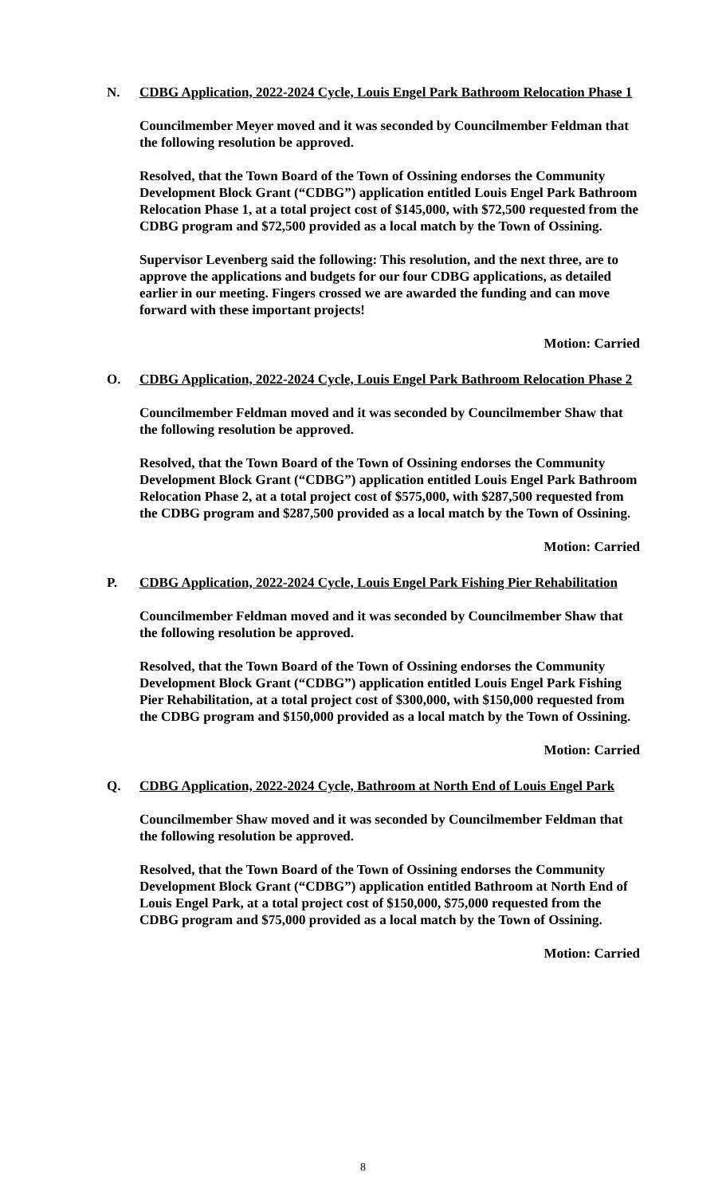N. CDBG Application, 2022-2024 Cycle, Louis Engel Park Bathroom Relocation Phase 1
Councilmember Meyer moved and it was seconded by Councilmember Feldman that the following resolution be approved.
Resolved, that the Town Board of the Town of Ossining endorses the Community Development Block Grant (“CDBG”) application entitled Louis Engel Park Bathroom Relocation Phase 1, at a total project cost of $145,000, with $72,500 requested from the CDBG program and $72,500 provided as a local match by the Town of Ossining.
Supervisor Levenberg said the following: This resolution, and the next three, are to approve the applications and budgets for our four CDBG applications, as detailed earlier in our meeting. Fingers crossed we are awarded the funding and can move forward with these important projects!
Motion: Carried
O. CDBG Application, 2022-2024 Cycle, Louis Engel Park Bathroom Relocation Phase 2
Councilmember Feldman moved and it was seconded by Councilmember Shaw that the following resolution be approved.
Resolved, that the Town Board of the Town of Ossining endorses the Community Development Block Grant (“CDBG”) application entitled Louis Engel Park Bathroom Relocation Phase 2, at a total project cost of $575,000, with $287,500 requested from the CDBG program and $287,500 provided as a local match by the Town of Ossining.
Motion: Carried
P. CDBG Application, 2022-2024 Cycle, Louis Engel Park Fishing Pier Rehabilitation
Councilmember Feldman moved and it was seconded by Councilmember Shaw that the following resolution be approved.
Resolved, that the Town Board of the Town of Ossining endorses the Community Development Block Grant (“CDBG”) application entitled Louis Engel Park Fishing Pier Rehabilitation, at a total project cost of $300,000, with $150,000 requested from the CDBG program and $150,000 provided as a local match by the Town of Ossining.
Motion: Carried
Q. CDBG Application, 2022-2024 Cycle, Bathroom at North End of Louis Engel Park
Councilmember Shaw moved and it was seconded by Councilmember Feldman that the following resolution be approved.
Resolved, that the Town Board of the Town of Ossining endorses the Community Development Block Grant (“CDBG”) application entitled Bathroom at North End of Louis Engel Park, at a total project cost of $150,000, $75,000 requested from the CDBG program and $75,000 provided as a local match by the Town of Ossining.
Motion: Carried
8